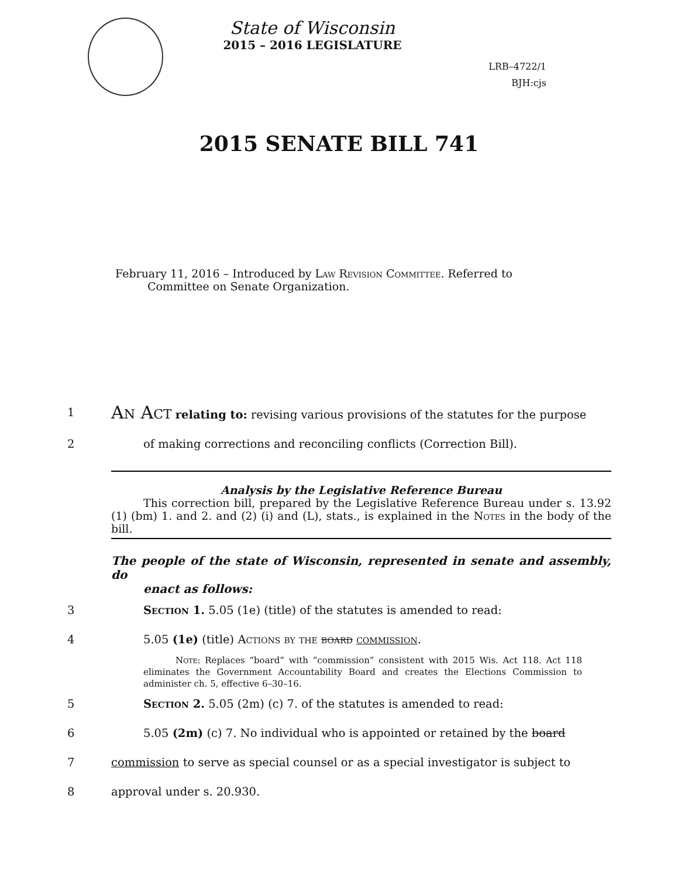State of Wisconsin
2015 – 2016 LEGISLATURE
LRB–4722/1
BJH:cjs
2015 SENATE BILL 741
February 11, 2016 – Introduced by Law Revision Committee. Referred to
Committee on Senate Organization.
1
AN ACT relating to: revising various provisions of the statutes for the purpose
2 of making corrections and reconciling conflicts (Correction Bill).
Analysis by the Legislative Reference Bureau
This correction bill, prepared by the Legislative Reference Bureau under s. 13.92 (1) (bm) 1. and 2. and (2) (i) and (L), stats., is explained in the Notes in the body of the bill.
The people of the state of Wisconsin, represented in senate and assembly, do
enact as follows:
3 Section 1. 5.05 (1e) (title) of the statutes is amended to read:
4 5.05 (1e) (title) Actions by the board commission.
Note: Replaces “board” with “commission” consistent with 2015 Wis. Act 118. Act 118 eliminates the Government Accountability Board and creates the Elections Commission to administer ch. 5, effective 6–30–16.
5 Section 2. 5.05 (2m) (c) 7. of the statutes is amended to read:
6 5.05 (2m) (c) 7. No individual who is appointed or retained by the board
7 commission to serve as special counsel or as a special investigator is subject to
8 approval under s. 20.930.